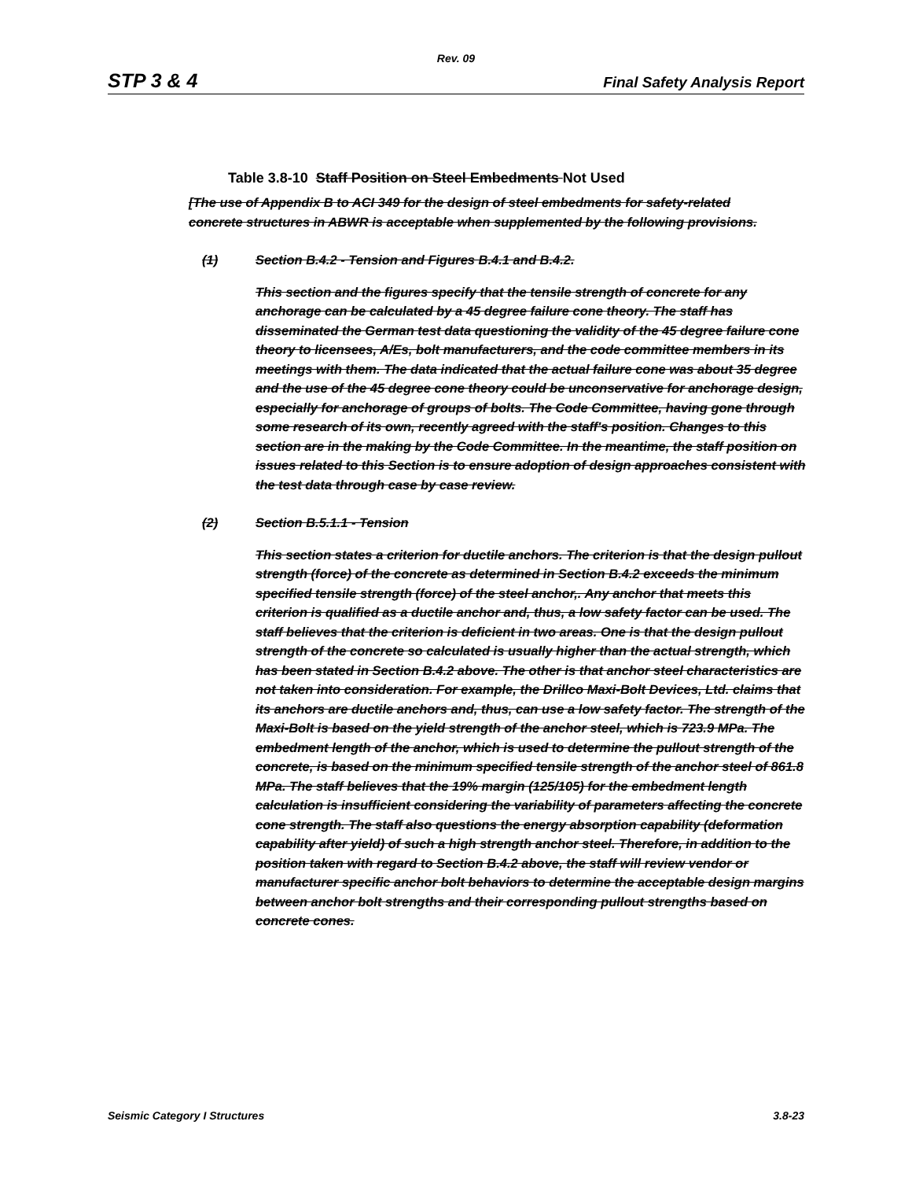Rev. 09
STP 3 & 4 Final Safety Analysis Report
Table 3.8-10 Staff Position on Steel Embedments Not Used
[The use of Appendix B to ACI 349 for the design of steel embedments for safety-related concrete structures in ABWR is acceptable when supplemented by the following provisions.
(1) Section B.4.2 - Tension and Figures B.4.1 and B.4.2.
This section and the figures specify that the tensile strength of concrete for any anchorage can be calculated by a 45 degree failure cone theory. The staff has disseminated the German test data questioning the validity of the 45 degree failure cone theory to licensees, A/Es, bolt manufacturers, and the code committee members in its meetings with them. The data indicated that the actual failure cone was about 35 degree and the use of the 45 degree cone theory could be unconservative for anchorage design, especially for anchorage of groups of bolts. The Code Committee, having gone through some research of its own, recently agreed with the staff's position. Changes to this section are in the making by the Code Committee. In the meantime, the staff position on issues related to this Section is to ensure adoption of design approaches consistent with the test data through case by case review.
(2) Section B.5.1.1 - Tension
This section states a criterion for ductile anchors. The criterion is that the design pullout strength (force) of the concrete as determined in Section B.4.2 exceeds the minimum specified tensile strength (force) of the steel anchor,. Any anchor that meets this criterion is qualified as a ductile anchor and, thus, a low safety factor can be used. The staff believes that the criterion is deficient in two areas. One is that the design pullout strength of the concrete so calculated is usually higher than the actual strength, which has been stated in Section B.4.2 above. The other is that anchor steel characteristics are not taken into consideration. For example, the Drillco Maxi-Bolt Devices, Ltd. claims that its anchors are ductile anchors and, thus, can use a low safety factor. The strength of the Maxi-Bolt is based on the yield strength of the anchor steel, which is 723.9 MPa. The embedment length of the anchor, which is used to determine the pullout strength of the concrete, is based on the minimum specified tensile strength of the anchor steel of 861.8 MPa. The staff believes that the 19% margin (125/105) for the embedment length calculation is insufficient considering the variability of parameters affecting the concrete cone strength. The staff also questions the energy absorption capability (deformation capability after yield) of such a high strength anchor steel. Therefore, in addition to the position taken with regard to Section B.4.2 above, the staff will review vendor or manufacturer specific anchor bolt behaviors to determine the acceptable design margins between anchor bolt strengths and their corresponding pullout strengths based on concrete cones.
Seismic Category I Structures 3.8-23